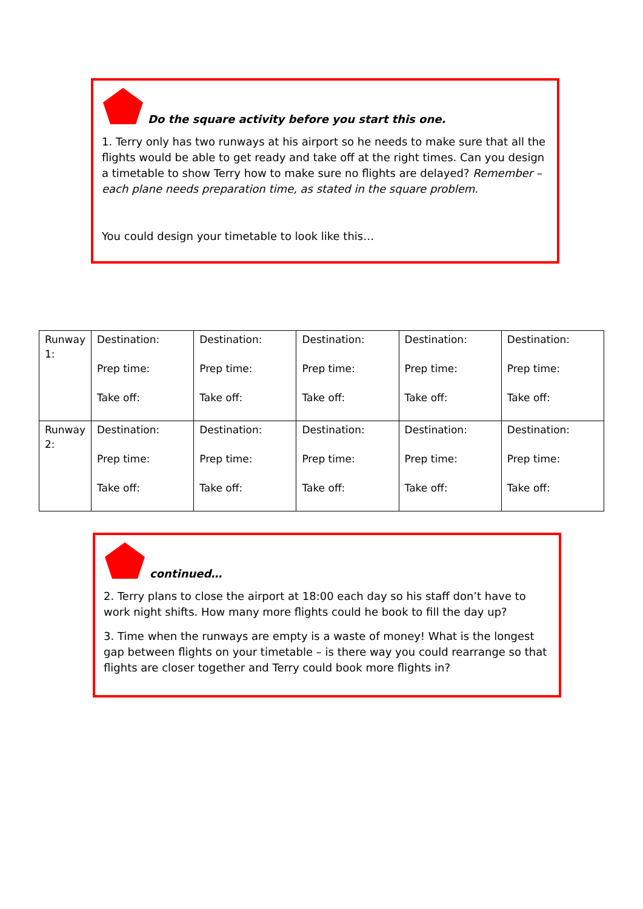Do the square activity before you start this one.
1. Terry only has two runways at his airport so he needs to make sure that all the flights would be able to get ready and take off at the right times. Can you design a timetable to show Terry how to make sure no flights are delayed? Remember – each plane needs preparation time, as stated in the square problem.
You could design your timetable to look like this…
| Runway 1: | Destination: Prep time: Take off: | Destination: Prep time: Take off: | Destination: Prep time: Take off: | Destination: Prep time: Take off: | Destination: Prep time: Take off: |
| Runway 2: | Destination: Prep time: Take off: | Destination: Prep time: Take off: | Destination: Prep time: Take off: | Destination: Prep time: Take off: | Destination: Prep time: Take off: |
continued…
2. Terry plans to close the airport at 18:00 each day so his staff don’t have to work night shifts. How many more flights could he book to fill the day up?
3. Time when the runways are empty is a waste of money! What is the longest gap between flights on your timetable – is there way you could rearrange so that flights are closer together and Terry could book more flights in?